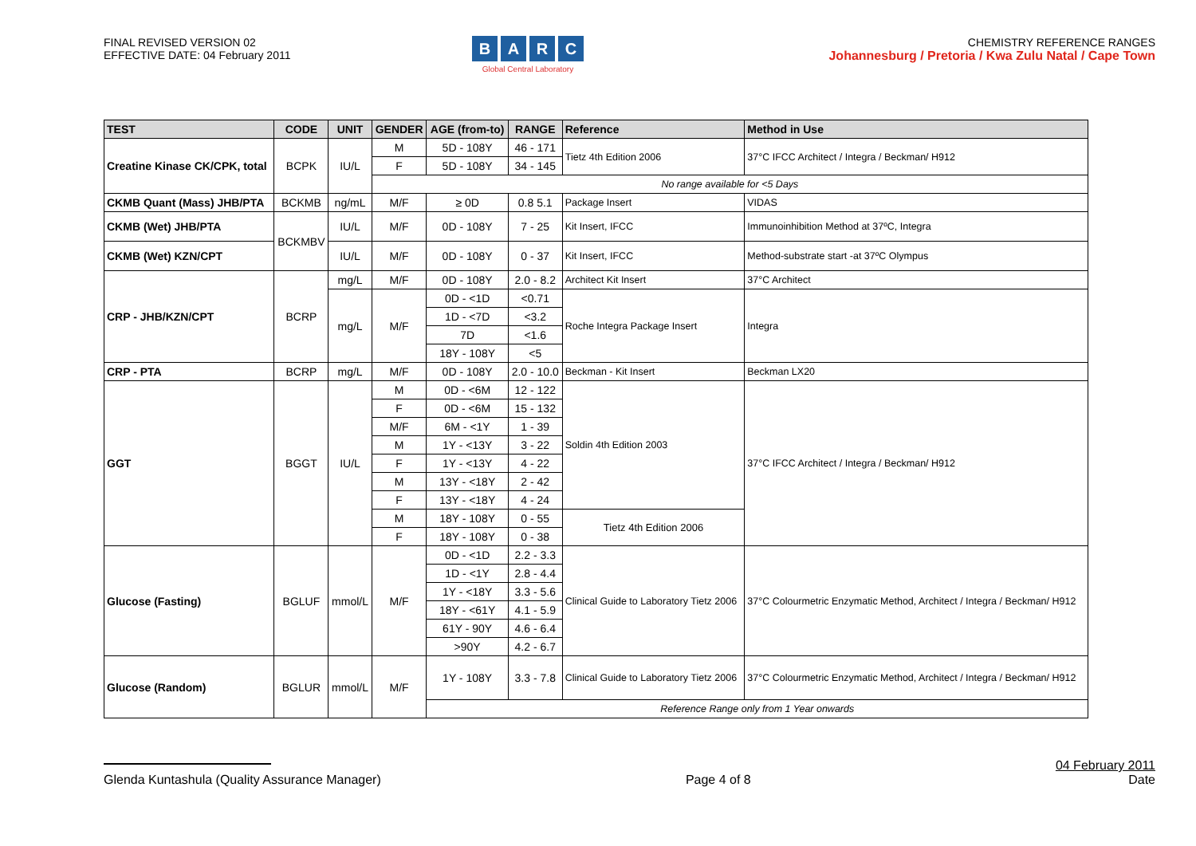FINAL REVISED VERSION 02
EFFECTIVE DATE: 04 February 2011
BARC
Global Central Laboratory
CHEMISTRY REFERENCE RANGES
Johannesburg / Pretoria / Kwa Zulu Natal / Cape Town
| TEST | CODE | UNIT | GENDER | AGE (from-to) | RANGE | Reference | Method in Use |
| --- | --- | --- | --- | --- | --- | --- | --- |
| Creatine Kinase CK/CPK, total | BCPK | IU/L | M | 5D - 108Y | 46 - 171 | Tietz 4th Edition 2006 | 37°C IFCC Architect / Integra / Beckman/ H912 |
| | | | F | 5D - 108Y | 34 - 145 | | |
| | | | No range available for <5 Days | | | | |
| CKMB Quant (Mass) JHB/PTA | BCKMB | ng/mL | M/F | ≥ 0D | 0.8 5.1 | Package Insert | VIDAS |
| CKMB (Wet) JHB/PTA | BCKMBV | IU/L | M/F | 0D - 108Y | 7 - 25 | Kit Insert, IFCC | Immunoinhibition Method at 37ºC, Integra |
| CKMB (Wet) KZN/CPT | | IU/L | M/F | 0D - 108Y | 0 - 37 | Kit Insert, IFCC | Method-substrate start -at 37ºC Olympus |
| CRP - JHB/KZN/CPT | BCRP | mg/L | M/F | 0D - 108Y | 2.0 - 8.2 | Architect Kit Insert | 37°C Architect |
| | | mg/L | M/F | 0D - <1D | <0.71 | Roche Integra Package Insert | Integra |
| | | | | 1D - <7D | <3.2 | | |
| | | | | 7D | <1.6 | | |
| | | | | 18Y - 108Y | <5 | | |
| CRP - PTA | BCRP | mg/L | M/F | 0D - 108Y | 2.0 - 10.0 | Beckman - Kit Insert | Beckman LX20 |
| GGT | BGGT | IU/L | M | 0D - <6M | 12 - 122 | Soldin 4th Edition 2003 | 37°C IFCC Architect / Integra / Beckman/ H912 |
| | | | F | 0D - <6M | 15 - 132 | | |
| | | | M/F | 6M - <1Y | 1 - 39 | | |
| | | | M | 1Y - <13Y | 3 - 22 | | |
| | | | F | 1Y - <13Y | 4 - 22 | | |
| | | | M | 13Y - <18Y | 2 - 42 | | |
| | | | F | 13Y - <18Y | 4 - 24 | | |
| | | | M | 18Y - 108Y | 0 - 55 | Tietz 4th Edition 2006 | |
| | | | F | 18Y - 108Y | 0 - 38 | | |
| Glucose (Fasting) | BGLUF | mmol/L | M/F | 0D - <1D | 2.2 - 3.3 | Clinical Guide to Laboratory Tietz 2006 | 37°C Colourmetric Enzymatic Method, Architect / Integra / Beckman/ H912 |
| | | | | 1D - <1Y | 2.8 - 4.4 | | |
| | | | | 1Y - <18Y | 3.3 - 5.6 | | |
| | | | | 18Y - <61Y | 4.1 - 5.9 | | |
| | | | | 61Y - 90Y | 4.6 - 6.4 | | |
| | | | | >90Y | 4.2 - 6.7 | | |
| Glucose (Random) | BGLUR | mmol/L | M/F | 1Y - 108Y | 3.3 - 7.8 | Clinical Guide to Laboratory Tietz 2006 | 37°C Colourmetric Enzymatic Method, Architect / Integra / Beckman/ H912 |
| | | | | Reference Range only from 1 Year onwards | | | |
Glenda Kuntashula (Quality Assurance Manager)
Page 4 of 8
04 February 2011
Date